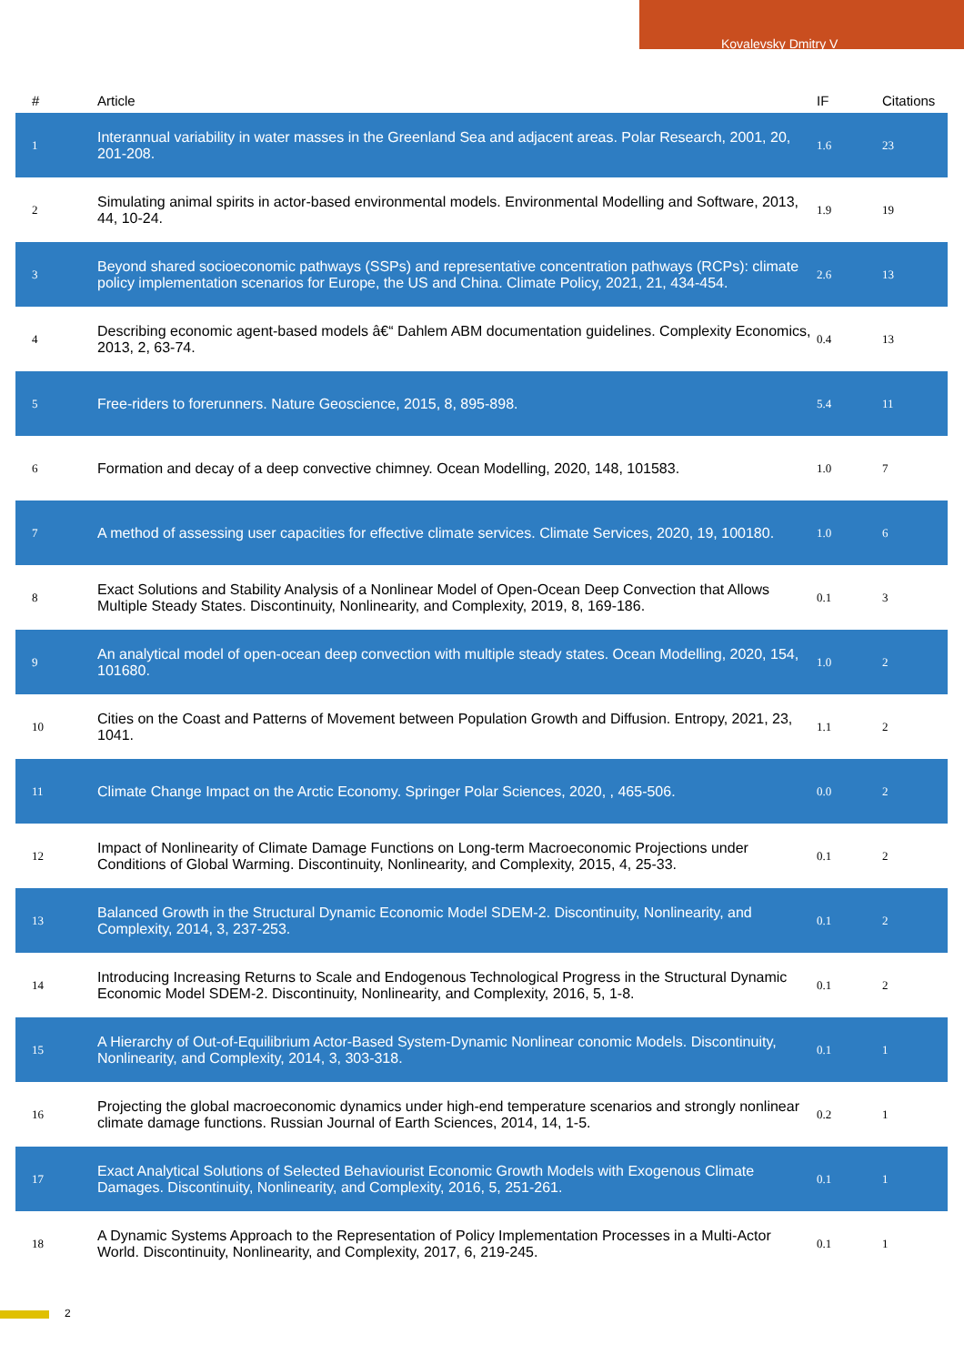Kovalevsky Dmitry V
| # | Article | IF | Citations |
| --- | --- | --- | --- |
| 1 | Interannual variability in water masses in the Greenland Sea and adjacent areas. Polar Research, 2001, 20, 201-208. | 1.6 | 23 |
| 2 | Simulating animal spirits in actor-based environmental models. Environmental Modelling and Software, 2013, 44, 10-24. | 1.9 | 19 |
| 3 | Beyond shared socioeconomic pathways (SSPs) and representative concentration pathways (RCPs): climate policy implementation scenarios for Europe, the US and China. Climate Policy, 2021, 21, 434-454. | 2.6 | 13 |
| 4 | Describing economic agent-based models â€“ Dahlem ABM documentation guidelines. Complexity Economics, 2013, 2, 63-74. | 0.4 | 13 |
| 5 | Free-riders to forerunners. Nature Geoscience, 2015, 8, 895-898. | 5.4 | 11 |
| 6 | Formation and decay of a deep convective chimney. Ocean Modelling, 2020, 148, 101583. | 1.0 | 7 |
| 7 | A method of assessing user capacities for effective climate services. Climate Services, 2020, 19, 100180. | 1.0 | 6 |
| 8 | Exact Solutions and Stability Analysis of a Nonlinear Model of Open-Ocean Deep Convection that Allows Multiple Steady States. Discontinuity, Nonlinearity, and Complexity, 2019, 8, 169-186. | 0.1 | 3 |
| 9 | An analytical model of open-ocean deep convection with multiple steady states. Ocean Modelling, 2020, 154, 101680. | 1.0 | 2 |
| 10 | Cities on the Coast and Patterns of Movement between Population Growth and Diffusion. Entropy, 2021, 23, 1041. | 1.1 | 2 |
| 11 | Climate Change Impact on the Arctic Economy. Springer Polar Sciences, 2020, , 465-506. | 0.0 | 2 |
| 12 | Impact of Nonlinearity of Climate Damage Functions on Long-term Macroeconomic Projections under Conditions of Global Warming. Discontinuity, Nonlinearity, and Complexity, 2015, 4, 25-33. | 0.1 | 2 |
| 13 | Balanced Growth in the Structural Dynamic Economic Model SDEM-2. Discontinuity, Nonlinearity, and Complexity, 2014, 3, 237-253. | 0.1 | 2 |
| 14 | Introducing Increasing Returns to Scale and Endogenous Technological Progress in the Structural Dynamic Economic Model SDEM-2. Discontinuity, Nonlinearity, and Complexity, 2016, 5, 1-8. | 0.1 | 2 |
| 15 | A Hierarchy of Out-of-Equilibrium Actor-Based System-Dynamic Nonlinear conomic Models. Discontinuity, Nonlinearity, and Complexity, 2014, 3, 303-318. | 0.1 | 1 |
| 16 | Projecting the global macroeconomic dynamics under high-end temperature scenarios and strongly nonlinear climate damage functions. Russian Journal of Earth Sciences, 2014, 14, 1-5. | 0.2 | 1 |
| 17 | Exact Analytical Solutions of Selected Behaviourist Economic Growth Models with Exogenous Climate Damages. Discontinuity, Nonlinearity, and Complexity, 2016, 5, 251-261. | 0.1 | 1 |
| 18 | A Dynamic Systems Approach to the Representation of Policy Implementation Processes in a Multi-Actor World. Discontinuity, Nonlinearity, and Complexity, 2017, 6, 219-245. | 0.1 | 1 |
2